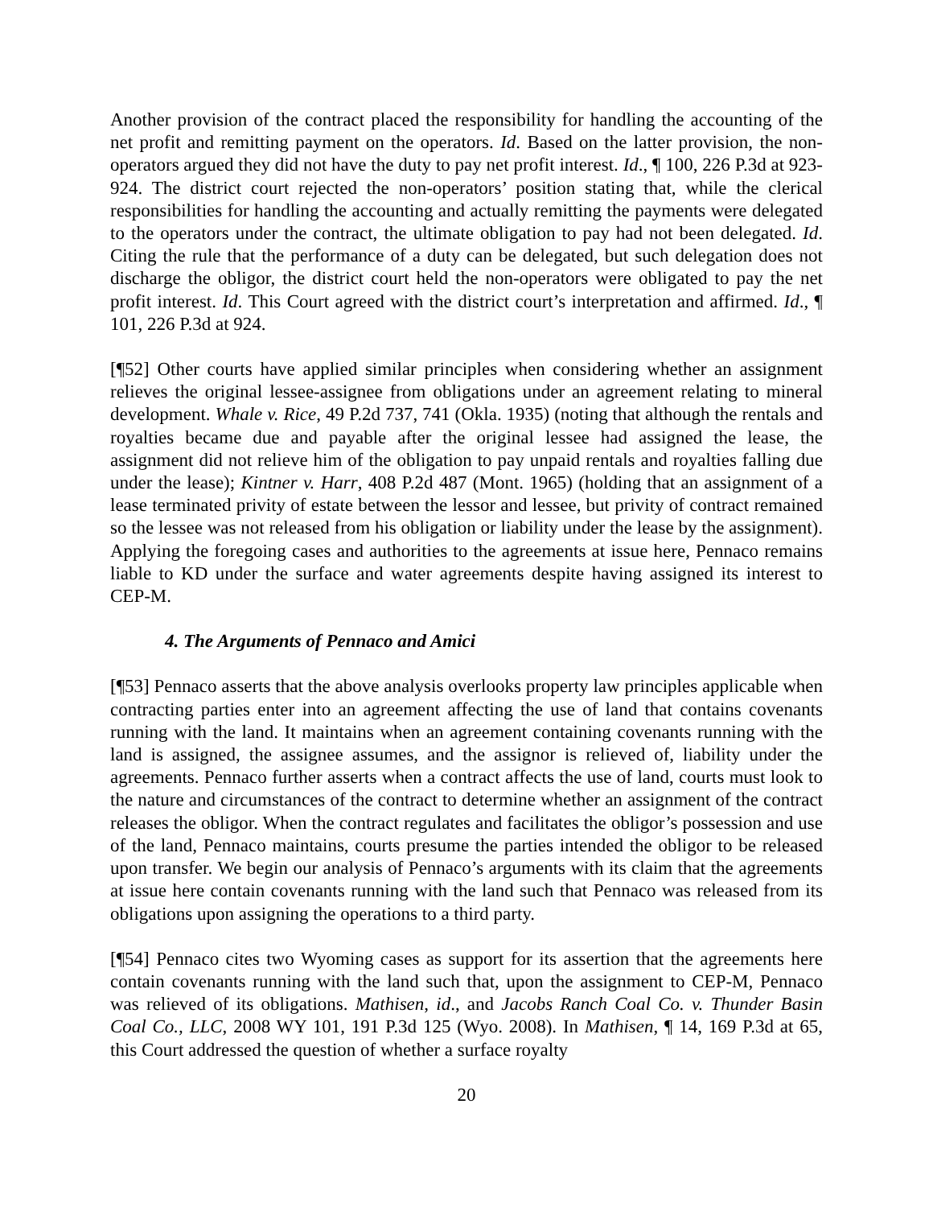Another provision of the contract placed the responsibility for handling the accounting of the net profit and remitting payment on the operators. Id. Based on the latter provision, the non-operators argued they did not have the duty to pay net profit interest. Id., ¶ 100, 226 P.3d at 923-924. The district court rejected the non-operators’ position stating that, while the clerical responsibilities for handling the accounting and actually remitting the payments were delegated to the operators under the contract, the ultimate obligation to pay had not been delegated. Id. Citing the rule that the performance of a duty can be delegated, but such delegation does not discharge the obligor, the district court held the non-operators were obligated to pay the net profit interest. Id. This Court agreed with the district court’s interpretation and affirmed. Id., ¶ 101, 226 P.3d at 924.
[¶52] Other courts have applied similar principles when considering whether an assignment relieves the original lessee-assignee from obligations under an agreement relating to mineral development. Whale v. Rice, 49 P.2d 737, 741 (Okla. 1935) (noting that although the rentals and royalties became due and payable after the original lessee had assigned the lease, the assignment did not relieve him of the obligation to pay unpaid rentals and royalties falling due under the lease); Kintner v. Harr, 408 P.2d 487 (Mont. 1965) (holding that an assignment of a lease terminated privity of estate between the lessor and lessee, but privity of contract remained so the lessee was not released from his obligation or liability under the lease by the assignment). Applying the foregoing cases and authorities to the agreements at issue here, Pennaco remains liable to KD under the surface and water agreements despite having assigned its interest to CEP-M.
4. The Arguments of Pennaco and Amici
[¶53] Pennaco asserts that the above analysis overlooks property law principles applicable when contracting parties enter into an agreement affecting the use of land that contains covenants running with the land. It maintains when an agreement containing covenants running with the land is assigned, the assignee assumes, and the assignor is relieved of, liability under the agreements. Pennaco further asserts when a contract affects the use of land, courts must look to the nature and circumstances of the contract to determine whether an assignment of the contract releases the obligor. When the contract regulates and facilitates the obligor’s possession and use of the land, Pennaco maintains, courts presume the parties intended the obligor to be released upon transfer. We begin our analysis of Pennaco’s arguments with its claim that the agreements at issue here contain covenants running with the land such that Pennaco was released from its obligations upon assigning the operations to a third party.
[¶54] Pennaco cites two Wyoming cases as support for its assertion that the agreements here contain covenants running with the land such that, upon the assignment to CEP-M, Pennaco was relieved of its obligations. Mathisen, id., and Jacobs Ranch Coal Co. v. Thunder Basin Coal Co., LLC, 2008 WY 101, 191 P.3d 125 (Wyo. 2008). In Mathisen, ¶ 14, 169 P.3d at 65, this Court addressed the question of whether a surface royalty
20